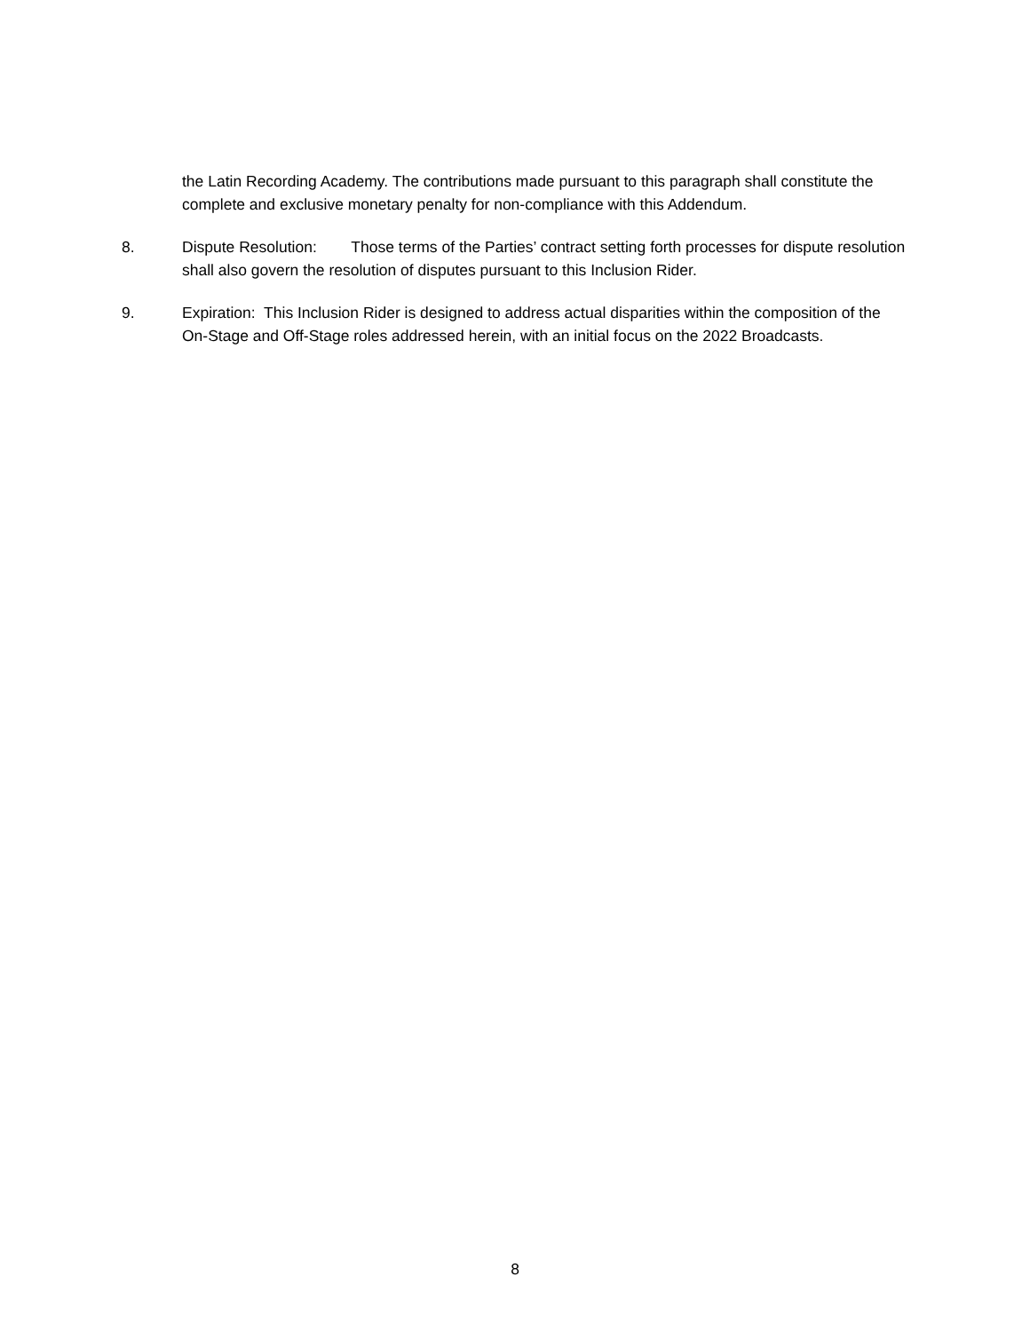the Latin Recording Academy. The contributions made pursuant to this paragraph shall constitute the complete and exclusive monetary penalty for non-compliance with this Addendum.
8. Dispute Resolution: Those terms of the Parties’ contract setting forth processes for dispute resolution shall also govern the resolution of disputes pursuant to this Inclusion Rider.
9. Expiration: This Inclusion Rider is designed to address actual disparities within the composition of the On-Stage and Off-Stage roles addressed herein, with an initial focus on the 2022 Broadcasts.
8